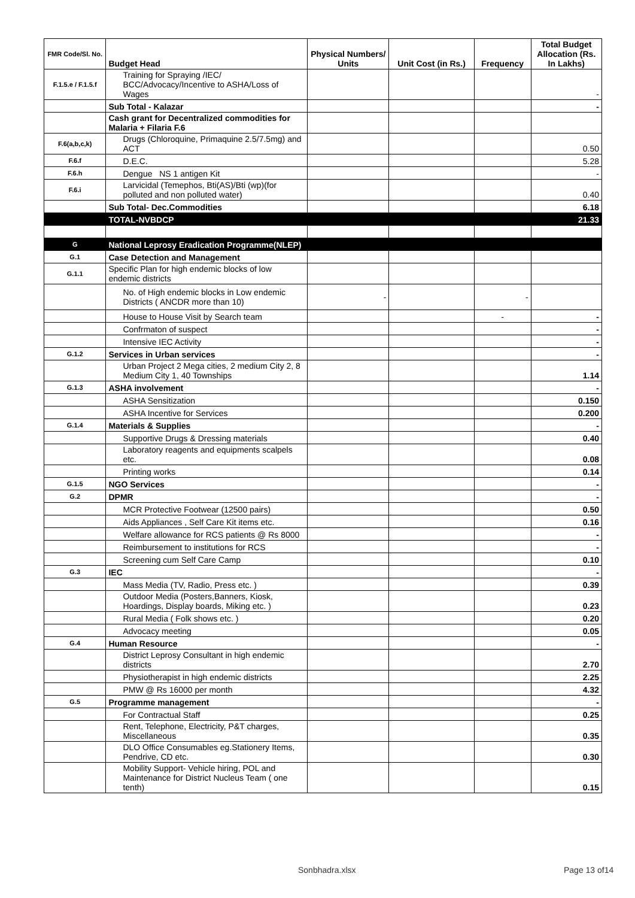| FMR Code/Sl. No. | Budget Head | Physical Numbers/ Units | Unit Cost (in Rs.) | Frequency | Total Budget Allocation (Rs. In Lakhs) |
| --- | --- | --- | --- | --- | --- |
| F.1.5.e / F.1.5.f | Training for Spraying /IEC/ BCC/Advocacy/Incentive to ASHA/Loss of Wages | | | | - |
| | Sub Total - Kalazar | | | | - |
| | Cash grant for Decentralized commodities for Malaria + Filaria F.6 | | | | |
| F.6(a,b,c,k) | Drugs (Chloroquine, Primaquine 2.5/7.5mg) and ACT | | | | 0.50 |
| F.6.f | D.E.C. | | | | 5.28 |
| F.6.h | Dengue NS 1 antigen Kit | | | | - |
| F.6.i | Larvicidal (Temephos, Bti(AS)/Bti (wp)(for polluted and non polluted water) | | | | 0.40 |
| | Sub Total- Dec.Commodities | | | | 6.18 |
| | TOTAL-NVBDCP | | | | 21.33 |
| G | National Leprosy Eradication Programme(NLEP) | | | | |
| G.1 | Case Detection and Management | | | | |
| G.1.1 | Specific Plan for high endemic blocks of low endemic districts | | | | |
| | No. of High endemic blocks in Low endemic Districts ( ANCDR more than 10) | - | | - | |
| | House to House Visit by Search team | | | - | - |
| | Confrmaton of suspect | | | | - |
| | Intensive IEC Activity | | | | - |
| G.1.2 | Services in Urban services | | | | - |
| | Urban Project 2 Mega cities, 2 medium City 2, 8 Medium City 1, 40 Townships | | | | 1.14 |
| G.1.3 | ASHA involvement | | | | - |
| | ASHA Sensitization | | | | 0.150 |
| | ASHA Incentive for Services | | | | 0.200 |
| G.1.4 | Materials & Supplies | | | | - |
| | Supportive Drugs & Dressing materials | | | | 0.40 |
| | Laboratory reagents and equipments scalpels etc. | | | | 0.08 |
| | Printing works | | | | 0.14 |
| G.1.5 | NGO Services | | | | - |
| G.2 | DPMR | | | | - |
| | MCR Protective Footwear (12500 pairs) | | | | 0.50 |
| | Aids Appliances , Self Care Kit items etc. | | | | 0.16 |
| | Welfare allowance for RCS patients @ Rs 8000 | | | | - |
| | Reimbursement to institutions for RCS | | | | - |
| | Screening cum Self Care Camp | | | | 0.10 |
| G.3 | IEC | | | | - |
| | Mass Media (TV, Radio, Press etc. ) | | | | 0.39 |
| | Outdoor Media (Posters,Banners, Kiosk, Hoardings, Display boards, Miking etc. ) | | | | 0.23 |
| | Rural Media ( Folk shows etc. ) | | | | 0.20 |
| | Advocacy meeting | | | | 0.05 |
| G.4 | Human Resource | | | | - |
| | District Leprosy Consultant in high endemic districts | | | | 2.70 |
| | Physiotherapist in high endemic districts | | | | 2.25 |
| | PMW @ Rs 16000 per month | | | | 4.32 |
| G.5 | Programme management | | | | - |
| | For Contractual Staff | | | | 0.25 |
| | Rent, Telephone, Electricity, P&T charges, Miscellaneous | | | | 0.35 |
| | DLO Office Consumables eg.Stationery Items, Pendrive, CD etc. | | | | 0.30 |
| | Mobility Support- Vehicle hiring, POL and Maintenance for District Nucleus Team ( one tenth) | | | | 0.15 |
Sonbhadra.xlsx Page 13 of14